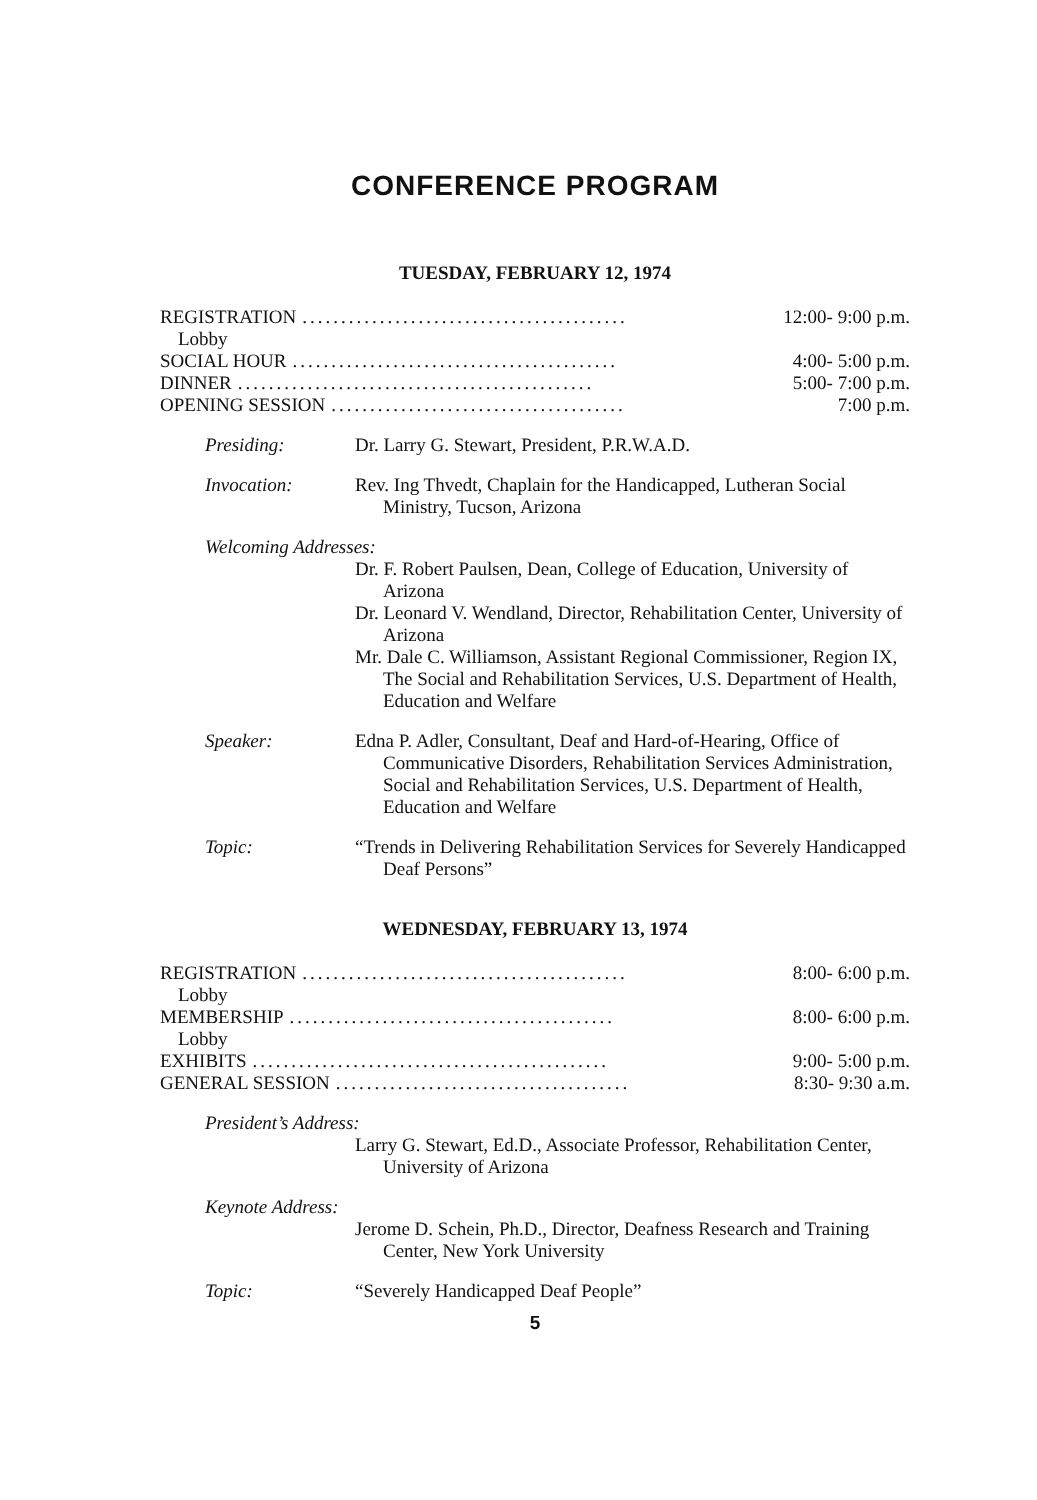CONFERENCE PROGRAM
TUESDAY, FEBRUARY 12, 1974
REGISTRATION.......................................... 12:00- 9:00 p.m.
Lobby
SOCIAL HOUR.......................................... 4:00- 5:00 p.m.
DINNER.............................................. 5:00- 7:00 p.m.
OPENING SESSION...................................... 7:00 p.m.
Presiding: Dr. Larry G. Stewart, President, P.R.W.A.D.
Invocation: Rev. Ing Thvedt, Chaplain for the Handicapped, Lutheran Social Ministry, Tucson, Arizona
Welcoming Addresses:
Dr. F. Robert Paulsen, Dean, College of Education, University of Arizona
Dr. Leonard V. Wendland, Director, Rehabilitation Center, University of Arizona
Mr. Dale C. Williamson, Assistant Regional Commissioner, Region IX, The Social and Rehabilitation Services, U.S. Department of Health, Education and Welfare
Speaker: Edna P. Adler, Consultant, Deaf and Hard-of-Hearing, Office of Communicative Disorders, Rehabilitation Services Administration, Social and Rehabilitation Services, U.S. Department of Health, Education and Welfare
Topic: “Trends in Delivering Rehabilitation Services for Severely Handicapped Deaf Persons”
WEDNESDAY, FEBRUARY 13, 1974
REGISTRATION.......................................... 8:00- 6:00 p.m.
Lobby
MEMBERSHIP.......................................... 8:00- 6:00 p.m.
Lobby
EXHIBITS.............................................. 9:00- 5:00 p.m.
GENERAL SESSION...................................... 8:30- 9:30 a.m.
President’s Address:
Larry G. Stewart, Ed.D., Associate Professor, Rehabilitation Center, University of Arizona
Keynote Address:
Jerome D. Schein, Ph.D., Director, Deafness Research and Training Center, New York University
Topic: “Severely Handicapped Deaf People”
5